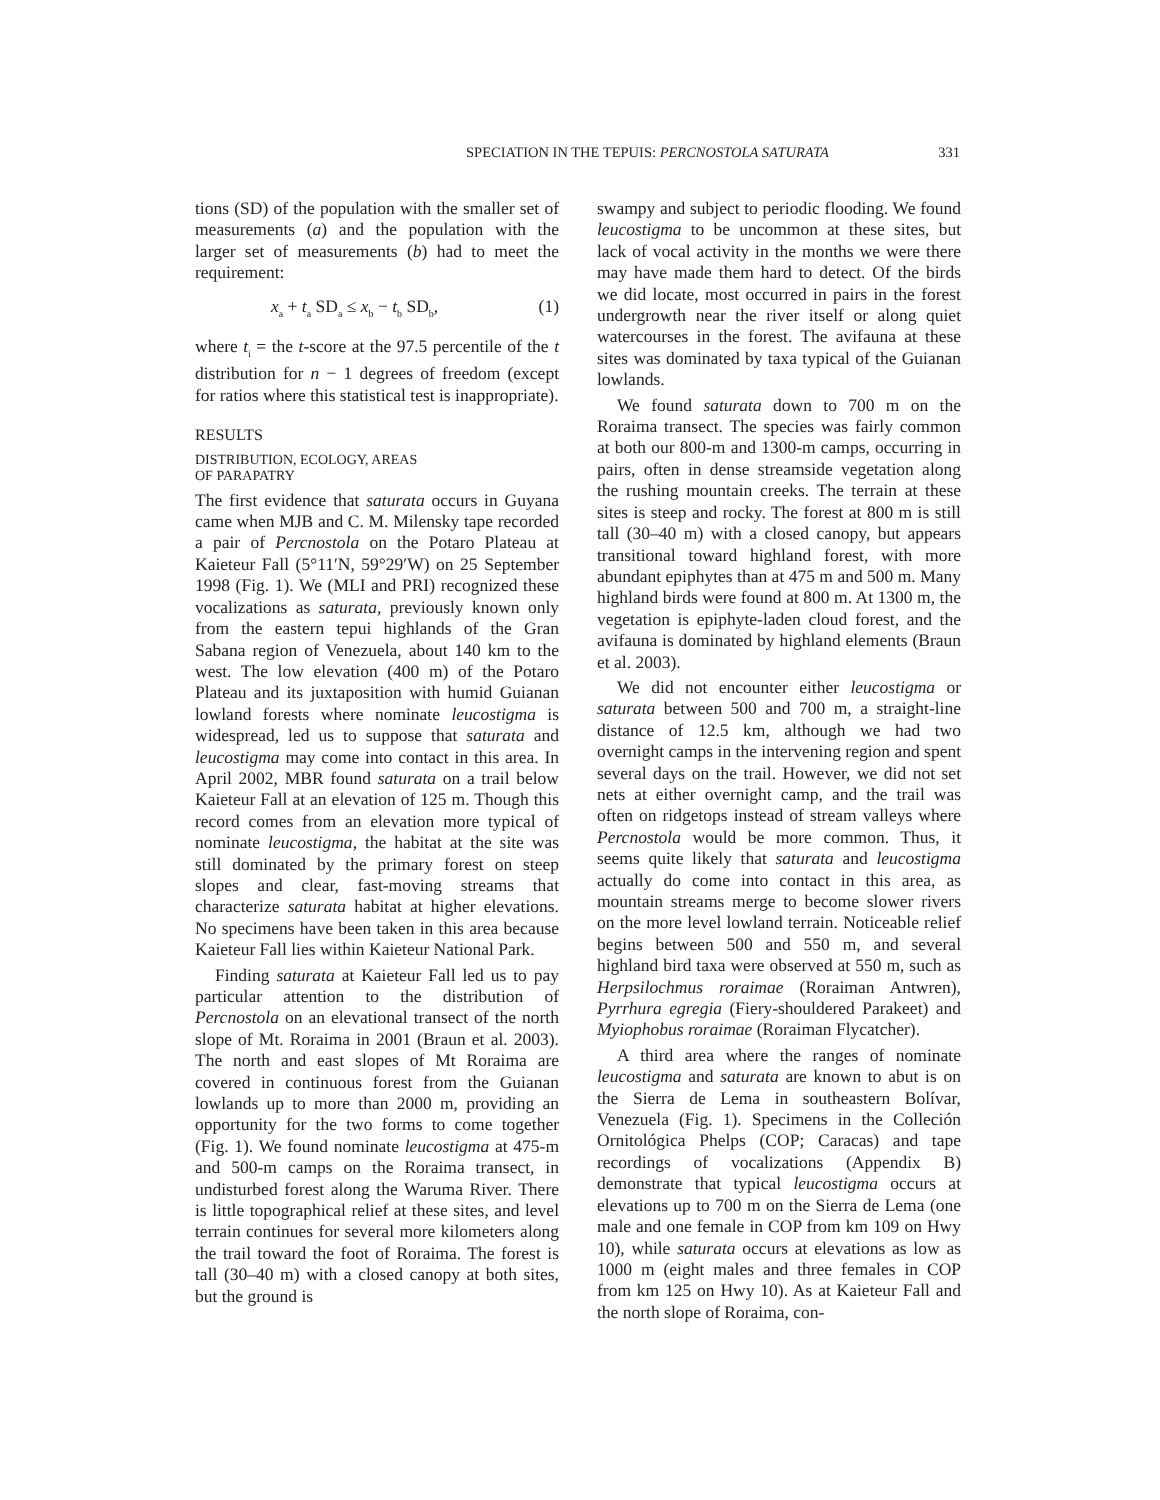SPECIATION IN THE TEPUIS: PERCNOSTOLA SATURATA 331
tions (SD) of the population with the smaller set of measurements (a) and the population with the larger set of measurements (b) had to meet the requirement:
x<sub>a</sub> + t<sub>a</sub> SD<sub>a</sub> ≤ x<sub>b</sub> − t<sub>b</sub> SD<sub>b</sub>, (1)
where t<sub>i</sub> = the t-score at the 97.5 percentile of the t distribution for n − 1 degrees of freedom (except for ratios where this statistical test is inappropriate).
RESULTS
DISTRIBUTION, ECOLOGY, AREAS
OF PARAPATRY
The first evidence that saturata occurs in Guyana came when MJB and C. M. Milensky tape recorded a pair of Percnostola on the Potaro Plateau at Kaieteur Fall (5°11′N, 59°29′W) on 25 September 1998 (Fig. 1). We (MLI and PRI) recognized these vocalizations as saturata, previously known only from the eastern tepui highlands of the Gran Sabana region of Venezuela, about 140 km to the west. The low elevation (400 m) of the Potaro Plateau and its juxtaposition with humid Guianan lowland forests where nominate leucostigma is widespread, led us to suppose that saturata and leucostigma may come into contact in this area. In April 2002, MBR found saturata on a trail below Kaieteur Fall at an elevation of 125 m. Though this record comes from an elevation more typical of nominate leucostigma, the habitat at the site was still dominated by the primary forest on steep slopes and clear, fast-moving streams that characterize saturata habitat at higher elevations. No specimens have been taken in this area because Kaieteur Fall lies within Kaieteur National Park.
Finding saturata at Kaieteur Fall led us to pay particular attention to the distribution of Percnostola on an elevational transect of the north slope of Mt. Roraima in 2001 (Braun et al. 2003). The north and east slopes of Mt Roraima are covered in continuous forest from the Guianan lowlands up to more than 2000 m, providing an opportunity for the two forms to come together (Fig. 1). We found nominate leucostigma at 475-m and 500-m camps on the Roraima transect, in undisturbed forest along the Waruma River. There is little topographical relief at these sites, and level terrain continues for several more kilometers along the trail toward the foot of Roraima. The forest is tall (30–40 m) with a closed canopy at both sites, but the ground is
swampy and subject to periodic flooding. We found leucostigma to be uncommon at these sites, but lack of vocal activity in the months we were there may have made them hard to detect. Of the birds we did locate, most occurred in pairs in the forest undergrowth near the river itself or along quiet watercourses in the forest. The avifauna at these sites was dominated by taxa typical of the Guianan lowlands.
We found saturata down to 700 m on the Roraima transect. The species was fairly common at both our 800-m and 1300-m camps, occurring in pairs, often in dense streamside vegetation along the rushing mountain creeks. The terrain at these sites is steep and rocky. The forest at 800 m is still tall (30–40 m) with a closed canopy, but appears transitional toward highland forest, with more abundant epiphytes than at 475 m and 500 m. Many highland birds were found at 800 m. At 1300 m, the vegetation is epiphyte-laden cloud forest, and the avifauna is dominated by highland elements (Braun et al. 2003).
We did not encounter either leucostigma or saturata between 500 and 700 m, a straight-line distance of 12.5 km, although we had two overnight camps in the intervening region and spent several days on the trail. However, we did not set nets at either overnight camp, and the trail was often on ridgetops instead of stream valleys where Percnostola would be more common. Thus, it seems quite likely that saturata and leucostigma actually do come into contact in this area, as mountain streams merge to become slower rivers on the more level lowland terrain. Noticeable relief begins between 500 and 550 m, and several highland bird taxa were observed at 550 m, such as Herpsilochmus roraimae (Roraiman Antwren), Pyrrhura egregia (Fiery-shouldered Parakeet) and Myiophobus roraimae (Roraiman Flycatcher).
A third area where the ranges of nominate leucostigma and saturata are known to abut is on the Sierra de Lema in southeastern Bolívar, Venezuela (Fig. 1). Specimens in the Colleción Ornitológica Phelps (COP; Caracas) and tape recordings of vocalizations (Appendix B) demonstrate that typical leucostigma occurs at elevations up to 700 m on the Sierra de Lema (one male and one female in COP from km 109 on Hwy 10), while saturata occurs at elevations as low as 1000 m (eight males and three females in COP from km 125 on Hwy 10). As at Kaieteur Fall and the north slope of Roraima, con-